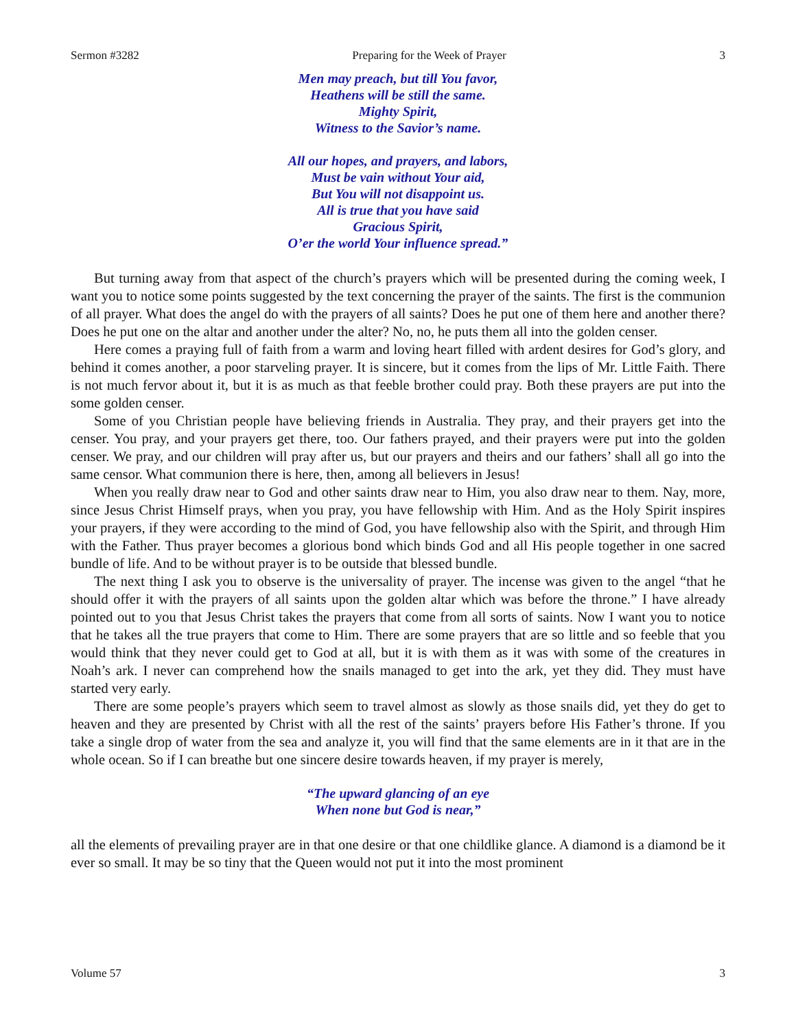Sermon #3282 Preparing for the Week of Prayer 3
Men may preach, but till You favor,
Heathens will be still the same.
Mighty Spirit,
Witness to the Savior’s name.
All our hopes, and prayers, and labors,
Must be vain without Your aid,
But You will not disappoint us.
All is true that you have said
Gracious Spirit,
O’er the world Your influence spread.”
But turning away from that aspect of the church’s prayers which will be presented during the coming week, I want you to notice some points suggested by the text concerning the prayer of the saints. The first is the communion of all prayer. What does the angel do with the prayers of all saints? Does he put one of them here and another there? Does he put one on the altar and another under the alter? No, no, he puts them all into the golden censer.
Here comes a praying full of faith from a warm and loving heart filled with ardent desires for God’s glory, and behind it comes another, a poor starveling prayer. It is sincere, but it comes from the lips of Mr. Little Faith. There is not much fervor about it, but it is as much as that feeble brother could pray. Both these prayers are put into the some golden censer.
Some of you Christian people have believing friends in Australia. They pray, and their prayers get into the censer. You pray, and your prayers get there, too. Our fathers prayed, and their prayers were put into the golden censer. We pray, and our children will pray after us, but our prayers and theirs and our fathers’ shall all go into the same censor. What communion there is here, then, among all believers in Jesus!
When you really draw near to God and other saints draw near to Him, you also draw near to them. Nay, more, since Jesus Christ Himself prays, when you pray, you have fellowship with Him. And as the Holy Spirit inspires your prayers, if they were according to the mind of God, you have fellowship also with the Spirit, and through Him with the Father. Thus prayer becomes a glorious bond which binds God and all His people together in one sacred bundle of life. And to be without prayer is to be outside that blessed bundle.
The next thing I ask you to observe is the universality of prayer. The incense was given to the angel “that he should offer it with the prayers of all saints upon the golden altar which was before the throne.” I have already pointed out to you that Jesus Christ takes the prayers that come from all sorts of saints. Now I want you to notice that he takes all the true prayers that come to Him. There are some prayers that are so little and so feeble that you would think that they never could get to God at all, but it is with them as it was with some of the creatures in Noah’s ark. I never can comprehend how the snails managed to get into the ark, yet they did. They must have started very early.
There are some people’s prayers which seem to travel almost as slowly as those snails did, yet they do get to heaven and they are presented by Christ with all the rest of the saints’ prayers before His Father’s throne. If you take a single drop of water from the sea and analyze it, you will find that the same elements are in it that are in the whole ocean. So if I can breathe but one sincere desire towards heaven, if my prayer is merely,
“The upward glancing of an eye
When none but God is near,”
all the elements of prevailing prayer are in that one desire or that one childlike glance. A diamond is a diamond be it ever so small. It may be so tiny that the Queen would not put it into the most prominent
Volume 57 3